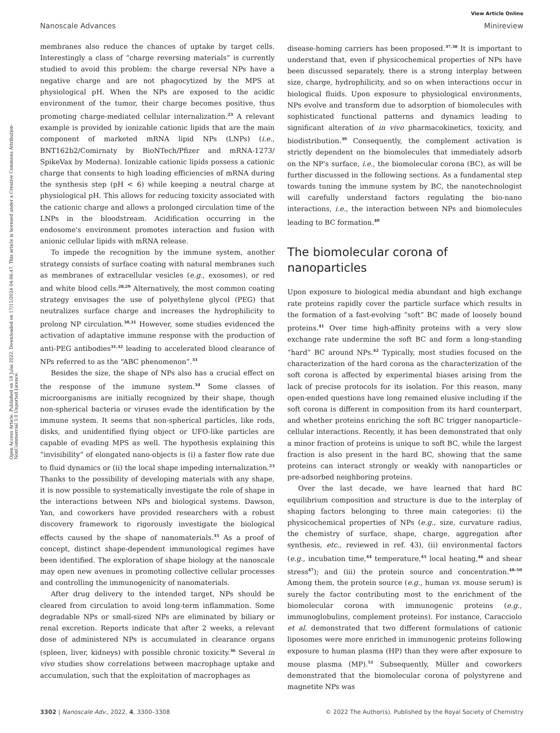View Article Online
Nanoscale Advances Minireview
Open Access Article. Published on 18 Julai 2022. Downloaded on 17/11/2024 04:06:47. This article is licensed under a Creative Commons Attribution-NonCommercial 3.0 Unported Licence.
membranes also reduce the chances of uptake by target cells. Interestingly a class of “charge reversing materials” is currently studied to avoid this problem: the charge reversal NPs have a negative charge and are not phagocytized by the MPS at physiological pH. When the NPs are exposed to the acidic environment of the tumor, their charge becomes positive, thus promoting charge-mediated cellular internalization.<sup>23</sup> A relevant example is provided by ionizable cationic lipids that are the main component of marketed mRNA lipid NPs (LNPs) (i.e., BNT162b2/Comirnaty by BioNTech/Pfizer and mRNA-1273/ SpikeVax by Moderna). Ionizable cationic lipids possess a cationic charge that consents to high loading efficiencies of mRNA during the synthesis step (pH < 6) while keeping a neutral charge at physiological pH. This allows for reducing toxicity associated with the cationic charge and allows a prolonged circulation time of the LNPs in the bloodstream. Acidification occurring in the endosome's environment promotes interaction and fusion with anionic cellular lipids with mRNA release.
To impede the recognition by the immune system, another strategy consists of surface coating with natural membranes such as membranes of extracellular vesicles (e.g., exosomes), or red and white blood cells.<sup>28,29</sup> Alternatively, the most common coating strategy envisages the use of polyethylene glycol (PEG) that neutralizes surface charge and increases the hydrophilicity to prolong NP circulation.<sup>30,31</sup> However, some studies evidenced the activation of adaptative immune response with the production of anti-PEG antibodies<sup>31,32</sup> leading to accelerated blood clearance of NPs referred to as the “ABC phenomenon”.<sup>33</sup>
Besides the size, the shape of NPs also has a crucial effect on the response of the immune system.<sup>34</sup> Some classes of microorganisms are initially recognized by their shape, though non-spherical bacteria or viruses evade the identification by the immune system. It seems that non-spherical particles, like rods, disks, and unidentified flying object or UFO-like particles are capable of evading MPS as well. The hypothesis explaining this “invisibility” of elongated nano-objects is (i) a faster flow rate due to fluid dynamics or (ii) the local shape impeding internalization.<sup>23</sup> Thanks to the possibility of developing materials with any shape, it is now possible to systematically investigate the role of shape in the interactions between NPs and biological systems. Dawson, Yan, and coworkers have provided researchers with a robust discovery framework to rigorously investigate the biological effects caused by the shape of nanomaterials.<sup>35</sup> As a proof of concept, distinct shape-dependent immunological regimes have been identified. The exploration of shape biology at the nanoscale may open new avenues in promoting collective cellular processes and controlling the immunogenicity of nanomaterials.
After drug delivery to the intended target, NPs should be cleared from circulation to avoid long-term inflammation. Some degradable NPs or small-sized NPs are eliminated by biliary or renal excretion. Reports indicate that after 2 weeks, a relevant dose of administered NPs is accumulated in clearance organs (spleen, liver, kidneys) with possible chronic toxicity.<sup>36</sup> Several in vivo studies show correlations between macrophage uptake and accumulation, such that the exploitation of macrophages as
disease-homing carriers has been proposed.<sup>37,38</sup> It is important to understand that, even if physicochemical properties of NPs have been discussed separately, there is a strong interplay between size, charge, hydrophilicity, and so on when interactions occur in biological fluids. Upon exposure to physiological environments, NPs evolve and transform due to adsorption of biomolecules with sophisticated functional patterns and dynamics leading to significant alteration of in vivo pharmacokinetics, toxicity, and biodistribution.<sup>39</sup> Consequently, the complement activation is strictly dependent on the biomolecules that immediately adsorb on the NP's surface, i.e., the biomolecular corona (BC), as will be further discussed in the following sections. As a fundamental step towards tuning the immune system by BC, the nanotechnologist will carefully understand factors regulating the bio-nano interactions, i.e., the interaction between NPs and biomolecules leading to BC formation.<sup>40</sup>
The biomolecular corona of nanoparticles
Upon exposure to biological media abundant and high exchange rate proteins rapidly cover the particle surface which results in the formation of a fast-evolving “soft” BC made of loosely bound proteins.<sup>41</sup> Over time high-affinity proteins with a very slow exchange rate undermine the soft BC and form a long-standing “hard” BC around NPs.<sup>42</sup> Typically, most studies focused on the characterization of the hard corona as the characterization of the soft corona is affected by experimental biases arising from the lack of precise protocols for its isolation. For this reason, many open-ended questions have long remained elusive including if the soft corona is different in composition from its hard counterpart, and whether proteins enriching the soft BC trigger nanoparticle–cellular interactions. Recently, it has been demonstrated that only a minor fraction of proteins is unique to soft BC, while the largest fraction is also present in the hard BC, showing that the same proteins can interact strongly or weakly with nanoparticles or pre-adsorbed neighboring proteins.
Over the last decade, we have learned that hard BC equilibrium composition and structure is due to the interplay of shaping factors belonging to three main categories: (i) the physicochemical properties of NPs (e.g., size, curvature radius, the chemistry of surface, shape, charge, aggregation after synthesis, etc., reviewed in ref. 43), (ii) environmental factors (e.g., incubation time,<sup>44</sup> temperature,<sup>45</sup> local heating,<sup>46</sup> and shear stress<sup>47</sup>); and (iii) the protein source and concentration.<sup>48–50</sup> Among them, the protein source (e.g., human vs. mouse serum) is surely the factor contributing most to the enrichment of the biomolecular corona with immunogenic proteins (e.g., immunoglobulins, complement proteins). For instance, Caracciolo et al. demonstrated that two different formulations of cationic liposomes were more enriched in immunogenic proteins following exposure to human plasma (HP) than they were after exposure to mouse plasma (MP).<sup>51</sup> Subsequently, Müller and coworkers demonstrated that the biomolecular corona of polystyrene and magnetite NPs was
3302 | Nanoscale Adv., 2022, 4, 3300–3308 © 2022 The Author(s). Published by the Royal Society of Chemistry